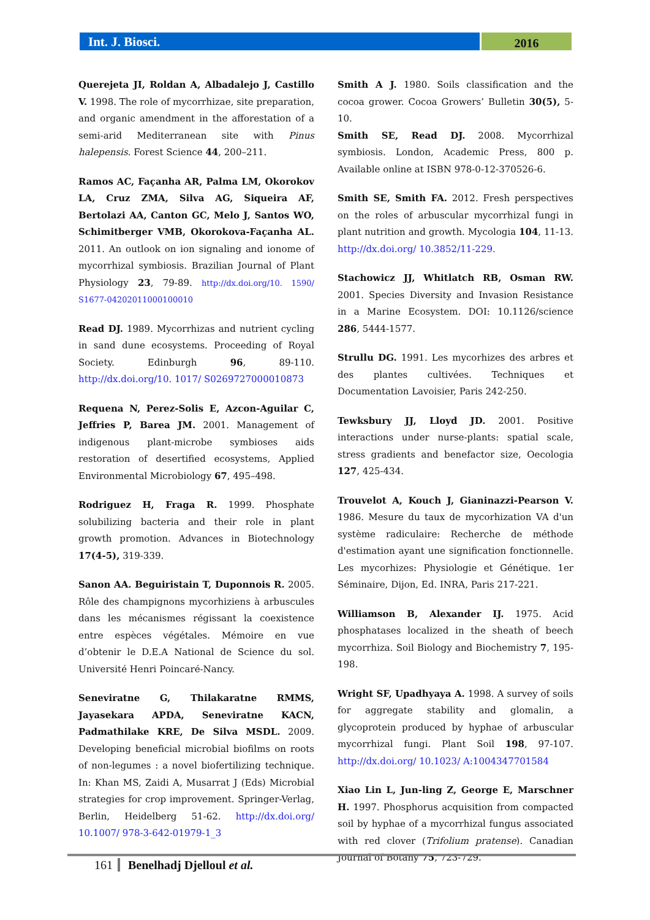Int. J. Biosci.
2016
Querejeta JI, Roldan A, Albadalejo J, Castillo V. 1998. The role of mycorrhizae, site preparation, and organic amendment in the afforestation of a semi-arid Mediterranean site with Pinus halepensis. Forest Science 44, 200–211.
Ramos AC, Façanha AR, Palma LM, Okorokov LA, Cruz ZMA, Silva AG, Siqueira AF, Bertolazi AA, Canton GC, Melo J, Santos WO, Schimitberger VMB, Okorokova-Façanha AL. 2011. An outlook on ion signaling and ionome of mycorrhizal symbiosis. Brazilian Journal of Plant Physiology 23, 79-89. http://dx.doi.org/10. 1590/ S1677-04202011000100010
Read DJ. 1989. Mycorrhizas and nutrient cycling in sand dune ecosystems. Proceeding of Royal Society. Edinburgh 96, 89-110. http://dx.doi.org/10. 1017/ S0269727000010873
Requena N, Perez-Solis E, Azcon-Aguilar C, Jeffries P, Barea JM. 2001. Management of indigenous plant-microbe symbioses aids restoration of desertified ecosystems, Applied Environmental Microbiology 67, 495–498.
Rodriguez H, Fraga R. 1999. Phosphate solubilizing bacteria and their role in plant growth promotion. Advances in Biotechnology 17(4-5), 319-339.
Sanon AA. Beguiristain T, Duponnois R. 2005. Rôle des champignons mycorhiziens à arbuscules dans les mécanismes régissant la coexistence entre espèces végétales. Mémoire en vue d’obtenir le D.E.A National de Science du sol. Université Henri Poincaré-Nancy.
Seneviratne G, Thilakaratne RMMS, Jayasekara APDA, Seneviratne KACN, Padmathilake KRE, De Silva MSDL. 2009. Developing beneficial microbial biofilms on roots of non-legumes : a novel biofertilizing technique. In: Khan MS, Zaidi A, Musarrat J (Eds) Microbial strategies for crop improvement. Springer-Verlag, Berlin, Heidelberg 51-62. http://dx.doi.org/ 10.1007/ 978-3-642-01979-1_3
Smith A J. 1980. Soils classification and the cocoa grower. Cocoa Growers’ Bulletin 30(5), 5-10.
Smith SE, Read DJ. 2008. Mycorrhizal symbiosis. London, Academic Press, 800 p. Available online at ISBN 978-0-12-370526-6.
Smith SE, Smith FA. 2012. Fresh perspectives on the roles of arbuscular mycorrhizal fungi in plant nutrition and growth. Mycologia 104, 11-13. http://dx.doi.org/ 10.3852/11-229.
Stachowicz JJ, Whitlatch RB, Osman RW. 2001. Species Diversity and Invasion Resistance in a Marine Ecosystem. DOI: 10.1126/science 286, 5444-1577.
Strullu DG. 1991. Les mycorhizes des arbres et des plantes cultivées. Techniques et Documentation Lavoisier, Paris 242-250.
Tewksbury JJ, Lloyd JD. 2001. Positive interactions under nurse-plants: spatial scale, stress gradients and benefactor size, Oecologia 127, 425-434.
Trouvelot A, Kouch J, Gianinazzi-Pearson V. 1986. Mesure du taux de mycorhization VA d'un système radiculaire: Recherche de méthode d'estimation ayant une signification fonctionnelle. Les mycorhizes: Physiologie et Génétique. 1er Séminaire, Dijon, Ed. INRA, Paris 217-221.
Williamson B, Alexander IJ. 1975. Acid phosphatases localized in the sheath of beech mycorrhiza. Soil Biology and Biochemistry 7, 195-198.
Wright SF, Upadhyaya A. 1998. A survey of soils for aggregate stability and glomalin, a glycoprotein produced by hyphae of arbuscular mycorrhizal fungi. Plant Soil 198, 97-107. http://dx.doi.org/ 10.1023/ A:1004347701584
Xiao Lin L, Jun-ling Z, George E, Marschner H. 1997. Phosphorus acquisition from compacted soil by hyphae of a mycorrhizal fungus associated with red clover (Trifolium pratense). Canadian Journal of Botany 75, 723-729.
161 Benelhadj Djelloul et al.